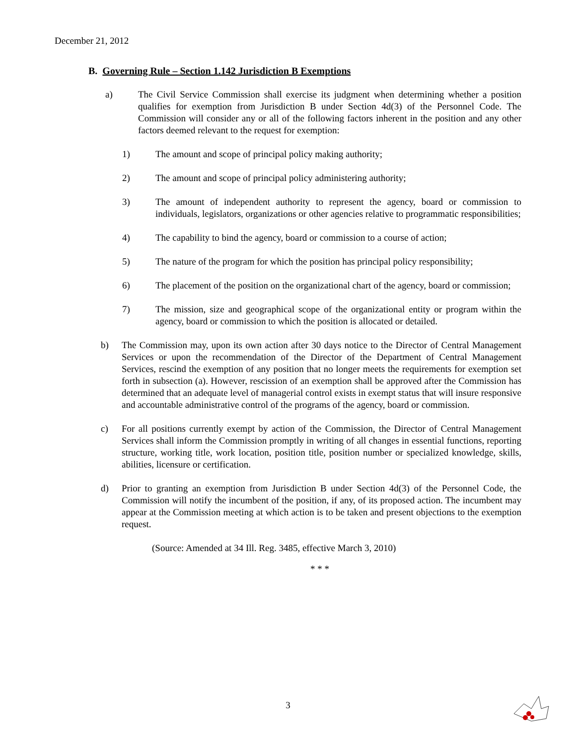December 21, 2012
B. Governing Rule – Section 1.142 Jurisdiction B Exemptions
a) The Civil Service Commission shall exercise its judgment when determining whether a position qualifies for exemption from Jurisdiction B under Section 4d(3) of the Personnel Code. The Commission will consider any or all of the following factors inherent in the position and any other factors deemed relevant to the request for exemption:
1) The amount and scope of principal policy making authority;
2) The amount and scope of principal policy administering authority;
3) The amount of independent authority to represent the agency, board or commission to individuals, legislators, organizations or other agencies relative to programmatic responsibilities;
4) The capability to bind the agency, board or commission to a course of action;
5) The nature of the program for which the position has principal policy responsibility;
6) The placement of the position on the organizational chart of the agency, board or commission;
7) The mission, size and geographical scope of the organizational entity or program within the agency, board or commission to which the position is allocated or detailed.
b) The Commission may, upon its own action after 30 days notice to the Director of Central Management Services or upon the recommendation of the Director of the Department of Central Management Services, rescind the exemption of any position that no longer meets the requirements for exemption set forth in subsection (a). However, rescission of an exemption shall be approved after the Commission has determined that an adequate level of managerial control exists in exempt status that will insure responsive and accountable administrative control of the programs of the agency, board or commission.
c) For all positions currently exempt by action of the Commission, the Director of Central Management Services shall inform the Commission promptly in writing of all changes in essential functions, reporting structure, working title, work location, position title, position number or specialized knowledge, skills, abilities, licensure or certification.
d) Prior to granting an exemption from Jurisdiction B under Section 4d(3) of the Personnel Code, the Commission will notify the incumbent of the position, if any, of its proposed action. The incumbent may appear at the Commission meeting at which action is to be taken and present objections to the exemption request.
(Source: Amended at 34 Ill. Reg. 3485, effective March 3, 2010)
* * *
3